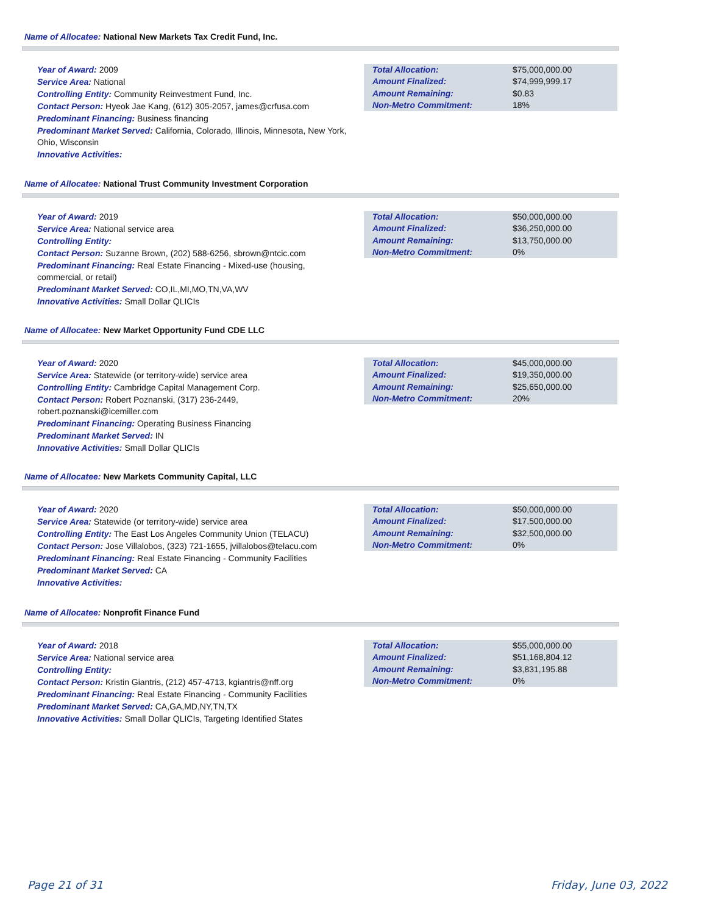Name of Allocatee: National New Markets Tax Credit Fund, Inc.
Year of Award: 2009
Service Area: National
Controlling Entity: Community Reinvestment Fund, Inc.
Contact Person: Hyeok Jae Kang, (612) 305-2057, james@crfusa.com
Predominant Financing: Business financing
Predominant Market Served: California, Colorado, Illinois, Minnesota, New York, Ohio, Wisconsin
Innovative Activities:
| Total Allocation: | $75,000,000.00 |
| Amount Finalized: | $74,999,999.17 |
| Amount Remaining: | $0.83 |
| Non-Metro Commitment: | 18% |
Name of Allocatee: National Trust Community Investment Corporation
Year of Award: 2019
Service Area: National service area
Controlling Entity:
Contact Person: Suzanne Brown, (202) 588-6256, sbrown@ntcic.com
Predominant Financing: Real Estate Financing - Mixed-use (housing, commercial, or retail)
Predominant Market Served: CO,IL,MI,MO,TN,VA,WV
Innovative Activities: Small Dollar QLICIs
| Total Allocation: | $50,000,000.00 |
| Amount Finalized: | $36,250,000.00 |
| Amount Remaining: | $13,750,000.00 |
| Non-Metro Commitment: | 0% |
Name of Allocatee: New Market Opportunity Fund CDE LLC
Year of Award: 2020
Service Area: Statewide (or territory-wide) service area
Controlling Entity: Cambridge Capital Management Corp.
Contact Person: Robert Poznanski, (317) 236-2449, robert.poznanski@icemiller.com
Predominant Financing: Operating Business Financing
Predominant Market Served: IN
Innovative Activities: Small Dollar QLICIs
| Total Allocation: | $45,000,000.00 |
| Amount Finalized: | $19,350,000.00 |
| Amount Remaining: | $25,650,000.00 |
| Non-Metro Commitment: | 20% |
Name of Allocatee: New Markets Community Capital, LLC
Year of Award: 2020
Service Area: Statewide (or territory-wide) service area
Controlling Entity: The East Los Angeles Community Union (TELACU)
Contact Person: Jose Villalobos, (323) 721-1655, jvillalobos@telacu.com
Predominant Financing: Real Estate Financing - Community Facilities
Predominant Market Served: CA
Innovative Activities:
| Total Allocation: | $50,000,000.00 |
| Amount Finalized: | $17,500,000.00 |
| Amount Remaining: | $32,500,000.00 |
| Non-Metro Commitment: | 0% |
Name of Allocatee: Nonprofit Finance Fund
Year of Award: 2018
Service Area: National service area
Controlling Entity:
Contact Person: Kristin Giantris, (212) 457-4713, kgiantris@nff.org
Predominant Financing: Real Estate Financing - Community Facilities
Predominant Market Served: CA,GA,MD,NY,TN,TX
Innovative Activities: Small Dollar QLICIs, Targeting Identified States
| Total Allocation: | $55,000,000.00 |
| Amount Finalized: | $51,168,804.12 |
| Amount Remaining: | $3,831,195.88 |
| Non-Metro Commitment: | 0% |
Page 21 of 31 Friday, June 03, 2022